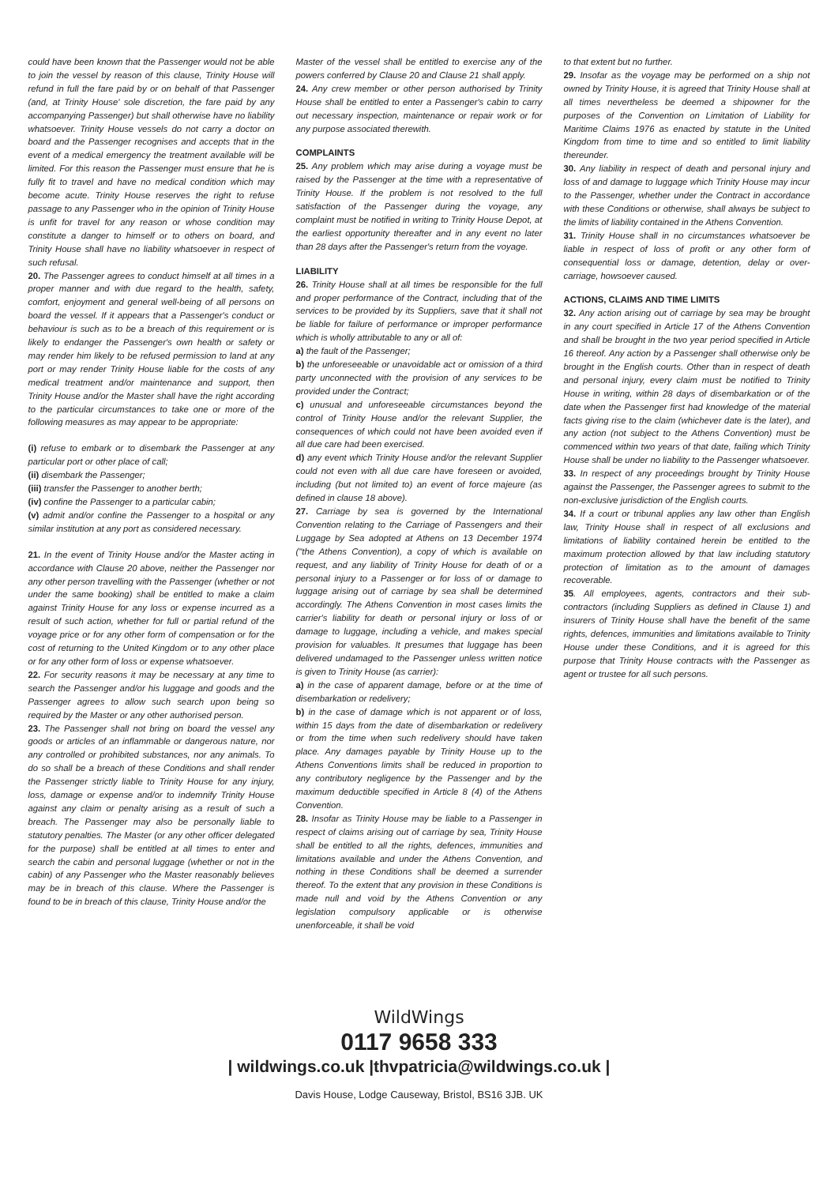could have been known that the Passenger would not be able to join the vessel by reason of this clause, Trinity House will refund in full the fare paid by or on behalf of that Passenger (and, at Trinity House' sole discretion, the fare paid by any accompanying Passenger) but shall otherwise have no liability whatsoever. Trinity House vessels do not carry a doctor on board and the Passenger recognises and accepts that in the event of a medical emergency the treatment available will be limited. For this reason the Passenger must ensure that he is fully fit to travel and have no medical condition which may become acute. Trinity House reserves the right to refuse passage to any Passenger who in the opinion of Trinity House is unfit for travel for any reason or whose condition may constitute a danger to himself or to others on board, and Trinity House shall have no liability whatsoever in respect of such refusal.
20. The Passenger agrees to conduct himself at all times in a proper manner and with due regard to the health, safety, comfort, enjoyment and general well-being of all persons on board the vessel. If it appears that a Passenger's conduct or behaviour is such as to be a breach of this requirement or is likely to endanger the Passenger's own health or safety or may render him likely to be refused permission to land at any port or may render Trinity House liable for the costs of any medical treatment and/or maintenance and support, then Trinity House and/or the Master shall have the right according to the particular circumstances to take one or more of the following measures as may appear to be appropriate:
(i) refuse to embark or to disembark the Passenger at any particular port or other place of call;
(ii) disembark the Passenger;
(iii) transfer the Passenger to another berth;
(iv) confine the Passenger to a particular cabin;
(v) admit and/or confine the Passenger to a hospital or any similar institution at any port as considered necessary.
21. In the event of Trinity House and/or the Master acting in accordance with Clause 20 above, neither the Passenger nor any other person travelling with the Passenger (whether or not under the same booking) shall be entitled to make a claim against Trinity House for any loss or expense incurred as a result of such action, whether for full or partial refund of the voyage price or for any other form of compensation or for the cost of returning to the United Kingdom or to any other place or for any other form of loss or expense whatsoever.
22. For security reasons it may be necessary at any time to search the Passenger and/or his luggage and goods and the Passenger agrees to allow such search upon being so required by the Master or any other authorised person.
23. The Passenger shall not bring on board the vessel any goods or articles of an inflammable or dangerous nature, nor any controlled or prohibited substances, nor any animals. To do so shall be a breach of these Conditions and shall render the Passenger strictly liable to Trinity House for any injury, loss, damage or expense and/or to indemnify Trinity House against any claim or penalty arising as a result of such a breach. The Passenger may also be personally liable to statutory penalties. The Master (or any other officer delegated for the purpose) shall be entitled at all times to enter and search the cabin and personal luggage (whether or not in the cabin) of any Passenger who the Master reasonably believes may be in breach of this clause. Where the Passenger is found to be in breach of this clause, Trinity House and/or the
Master of the vessel shall be entitled to exercise any of the powers conferred by Clause 20 and Clause 21 shall apply.
24. Any crew member or other person authorised by Trinity House shall be entitled to enter a Passenger's cabin to carry out necessary inspection, maintenance or repair work or for any purpose associated therewith.
COMPLAINTS
25. Any problem which may arise during a voyage must be raised by the Passenger at the time with a representative of Trinity House. If the problem is not resolved to the full satisfaction of the Passenger during the voyage, any complaint must be notified in writing to Trinity House Depot, at the earliest opportunity thereafter and in any event no later than 28 days after the Passenger's return from the voyage.
LIABILITY
26. Trinity House shall at all times be responsible for the full and proper performance of the Contract, including that of the services to be provided by its Suppliers, save that it shall not be liable for failure of performance or improper performance which is wholly attributable to any or all of:
a) the fault of the Passenger;
b) the unforeseeable or unavoidable act or omission of a third party unconnected with the provision of any services to be provided under the Contract;
c) unusual and unforeseeable circumstances beyond the control of Trinity House and/or the relevant Supplier, the consequences of which could not have been avoided even if all due care had been exercised.
d) any event which Trinity House and/or the relevant Supplier could not even with all due care have foreseen or avoided, including (but not limited to) an event of force majeure (as defined in clause 18 above).
27. Carriage by sea is governed by the International Convention relating to the Carriage of Passengers and their Luggage by Sea adopted at Athens on 13 December 1974 ("the Athens Convention), a copy of which is available on request, and any liability of Trinity House for death of or a personal injury to a Passenger or for loss of or damage to luggage arising out of carriage by sea shall be determined accordingly. The Athens Convention in most cases limits the carrier's liability for death or personal injury or loss of or damage to luggage, including a vehicle, and makes special provision for valuables. It presumes that luggage has been delivered undamaged to the Passenger unless written notice is given to Trinity House (as carrier):
a) in the case of apparent damage, before or at the time of disembarkation or redelivery;
b) in the case of damage which is not apparent or of loss, within 15 days from the date of disembarkation or redelivery or from the time when such redelivery should have taken place. Any damages payable by Trinity House up to the Athens Conventions limits shall be reduced in proportion to any contributory negligence by the Passenger and by the maximum deductible specified in Article 8 (4) of the Athens Convention.
28. Insofar as Trinity House may be liable to a Passenger in respect of claims arising out of carriage by sea, Trinity House shall be entitled to all the rights, defences, immunities and limitations available and under the Athens Convention, and nothing in these Conditions shall be deemed a surrender thereof. To the extent that any provision in these Conditions is made null and void by the Athens Convention or any legislation compulsory applicable or is otherwise unenforceable, it shall be void
to that extent but no further.
29. Insofar as the voyage may be performed on a ship not owned by Trinity House, it is agreed that Trinity House shall at all times nevertheless be deemed a shipowner for the purposes of the Convention on Limitation of Liability for Maritime Claims 1976 as enacted by statute in the United Kingdom from time to time and so entitled to limit liability thereunder.
30. Any liability in respect of death and personal injury and loss of and damage to luggage which Trinity House may incur to the Passenger, whether under the Contract in accordance with these Conditions or otherwise, shall always be subject to the limits of liability contained in the Athens Convention.
31. Trinity House shall in no circumstances whatsoever be liable in respect of loss of profit or any other form of consequential loss or damage, detention, delay or over-carriage, howsoever caused.
ACTIONS, CLAIMS AND TIME LIMITS
32. Any action arising out of carriage by sea may be brought in any court specified in Article 17 of the Athens Convention and shall be brought in the two year period specified in Article 16 thereof. Any action by a Passenger shall otherwise only be brought in the English courts. Other than in respect of death and personal injury, every claim must be notified to Trinity House in writing, within 28 days of disembarkation or of the date when the Passenger first had knowledge of the material facts giving rise to the claim (whichever date is the later), and any action (not subject to the Athens Convention) must be commenced within two years of that date, failing which Trinity House shall be under no liability to the Passenger whatsoever.
33. In respect of any proceedings brought by Trinity House against the Passenger, the Passenger agrees to submit to the non-exclusive jurisdiction of the English courts.
34. If a court or tribunal applies any law other than English law, Trinity House shall in respect of all exclusions and limitations of liability contained herein be entitled to the maximum protection allowed by that law including statutory protection of limitation as to the amount of damages recoverable.
35. All employees, agents, contractors and their sub-contractors (including Suppliers as defined in Clause 1) and insurers of Trinity House shall have the benefit of the same rights, defences, immunities and limitations available to Trinity House under these Conditions, and it is agreed for this purpose that Trinity House contracts with the Passenger as agent or trustee for all such persons.
WildWings
0117 9658 333
| wildwings.co.uk |thvpatricia@wildwings.co.uk |
Davis House, Lodge Causeway, Bristol, BS16 3JB. UK